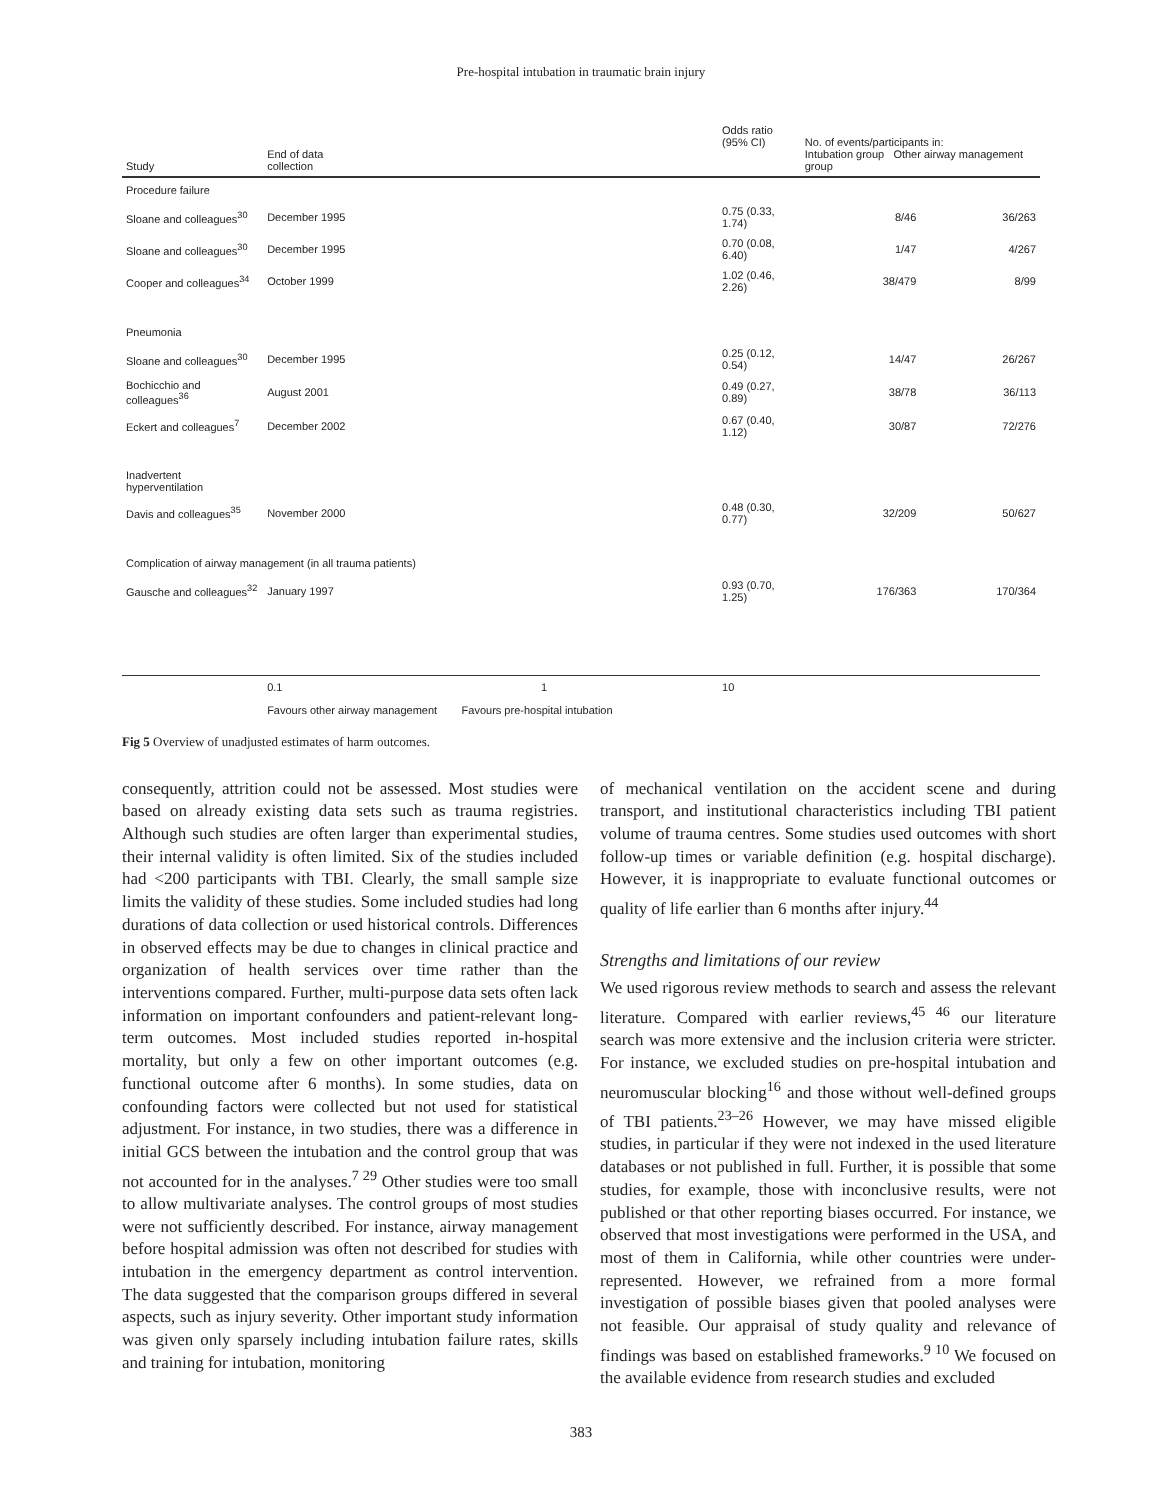Pre-hospital intubation in traumatic brain injury
| Study | End of data collection | | Odds ratio (95% CI) | No. of events/participants in: Intubation group Other airway management group | |
| --- | --- | --- | --- | --- | --- |
| Procedure failure | | | | | |
| Sloane and colleagues<sup>30</sup> | December 1995 | | 0.75 (0.33, 1.74) | 8/46 | 36/263 |
| Sloane and colleagues<sup>30</sup> | December 1995 | | 0.70 (0.08, 6.40) | 1/47 | 4/267 |
| Cooper and colleagues<sup>34</sup> | October 1999 | | 1.02 (0.46, 2.26) | 38/479 | 8/99 |
| Pneumonia | | | | | |
| Sloane and colleagues<sup>30</sup> | December 1995 | | 0.25 (0.12, 0.54) | 14/47 | 26/267 |
| Bochicchio and colleagues<sup>36</sup> | August 2001 | | 0.49 (0.27, 0.89) | 38/78 | 36/113 |
| Eckert and colleagues<sup>7</sup> | December 2002 | | 0.67 (0.40, 1.12) | 30/87 | 72/276 |
| Inadvertent hyperventilation | | | | | |
| Davis and colleagues<sup>35</sup> | November 2000 | | 0.48 (0.30, 0.77) | 32/209 | 50/627 |
| Complication of airway management (in all trauma patients) | | | | | |
| Gausche and colleagues<sup>32</sup> | January 1997 | | 0.93 (0.70, 1.25) | 176/363 | 170/364 |
| | 0.1 | 1 | 10 | | |
| | Favours other airway management Favours pre-hospital intubation | | | | |
Fig 5 Overview of unadjusted estimates of harm outcomes.
consequently, attrition could not be assessed. Most studies were based on already existing data sets such as trauma registries. Although such studies are often larger than experimental studies, their internal validity is often limited. Six of the studies included had <200 participants with TBI. Clearly, the small sample size limits the validity of these studies. Some included studies had long durations of data collection or used historical controls. Differences in observed effects may be due to changes in clinical practice and organization of health services over time rather than the interventions compared. Further, multi-purpose data sets often lack information on important confounders and patient-relevant long-term outcomes. Most included studies reported in-hospital mortality, but only a few on other important outcomes (e.g. functional outcome after 6 months). In some studies, data on confounding factors were collected but not used for statistical adjustment. For instance, in two studies, there was a difference in initial GCS between the intubation and the control group that was not accounted for in the analyses.<sup>7 29</sup> Other studies were too small to allow multivariate analyses. The control groups of most studies were not sufficiently described. For instance, airway management before hospital admission was often not described for studies with intubation in the emergency department as control intervention. The data suggested that the comparison groups differed in several aspects, such as injury severity. Other important study information was given only sparsely including intubation failure rates, skills and training for intubation, monitoring
of mechanical ventilation on the accident scene and during transport, and institutional characteristics including TBI patient volume of trauma centres. Some studies used outcomes with short follow-up times or variable definition (e.g. hospital discharge). However, it is inappropriate to evaluate functional outcomes or quality of life earlier than 6 months after injury.<sup>44</sup>
Strengths and limitations of our review
We used rigorous review methods to search and assess the relevant literature. Compared with earlier reviews,<sup>45 46</sup> our literature search was more extensive and the inclusion criteria were stricter. For instance, we excluded studies on pre-hospital intubation and neuromuscular blocking<sup>16</sup> and those without well-defined groups of TBI patients.<sup>23–26</sup> However, we may have missed eligible studies, in particular if they were not indexed in the used literature databases or not published in full. Further, it is possible that some studies, for example, those with inconclusive results, were not published or that other reporting biases occurred. For instance, we observed that most investigations were performed in the USA, and most of them in California, while other countries were under-represented. However, we refrained from a more formal investigation of possible biases given that pooled analyses were not feasible. Our appraisal of study quality and relevance of findings was based on established frameworks.<sup>9 10</sup> We focused on the available evidence from research studies and excluded
383